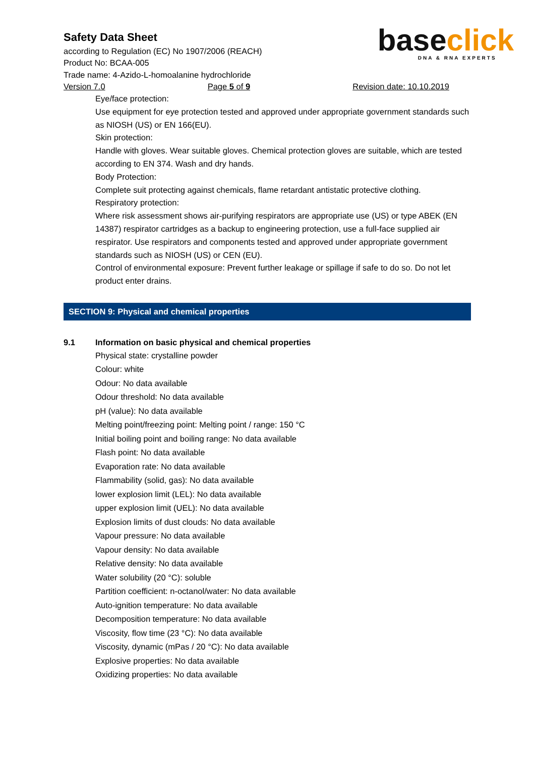Safety Data Sheet
according to Regulation (EC) No 1907/2006 (REACH)
Product No: BCAA-005
Trade name: 4-Azido-L-homoalanine hydrochloride
base click
DNA & RNA EXPERTS
Version 7.0 Page 5 of 9 Revision date: 10.10.2019
Eye/face protection:
Use equipment for eye protection tested and approved under appropriate government standards such as NIOSH (US) or EN 166(EU).
Skin protection:
Handle with gloves. Wear suitable gloves. Chemical protection gloves are suitable, which are tested according to EN 374. Wash and dry hands.
Body Protection:
Complete suit protecting against chemicals, flame retardant antistatic protective clothing.
Respiratory protection:
Where risk assessment shows air-purifying respirators are appropriate use (US) or type ABEK (EN 14387) respirator cartridges as a backup to engineering protection, use a full-face supplied air respirator. Use respirators and components tested and approved under appropriate government standards such as NIOSH (US) or CEN (EU).
Control of environmental exposure: Prevent further leakage or spillage if safe to do so. Do not let product enter drains.
SECTION 9: Physical and chemical properties
9.1 Information on basic physical and chemical properties
Physical state: crystalline powder
Colour: white
Odour: No data available
Odour threshold: No data available
pH (value): No data available
Melting point/freezing point: Melting point / range: 150 °C
Initial boiling point and boiling range: No data available
Flash point: No data available
Evaporation rate: No data available
Flammability (solid, gas): No data available
lower explosion limit (LEL): No data available
upper explosion limit (UEL): No data available
Explosion limits of dust clouds: No data available
Vapour pressure: No data available
Vapour density: No data available
Relative density: No data available
Water solubility (20 °C): soluble
Partition coefficient: n-octanol/water: No data available
Auto-ignition temperature: No data available
Decomposition temperature: No data available
Viscosity, flow time (23 °C): No data available
Viscosity, dynamic (mPas / 20 °C): No data available
Explosive properties: No data available
Oxidizing properties: No data available